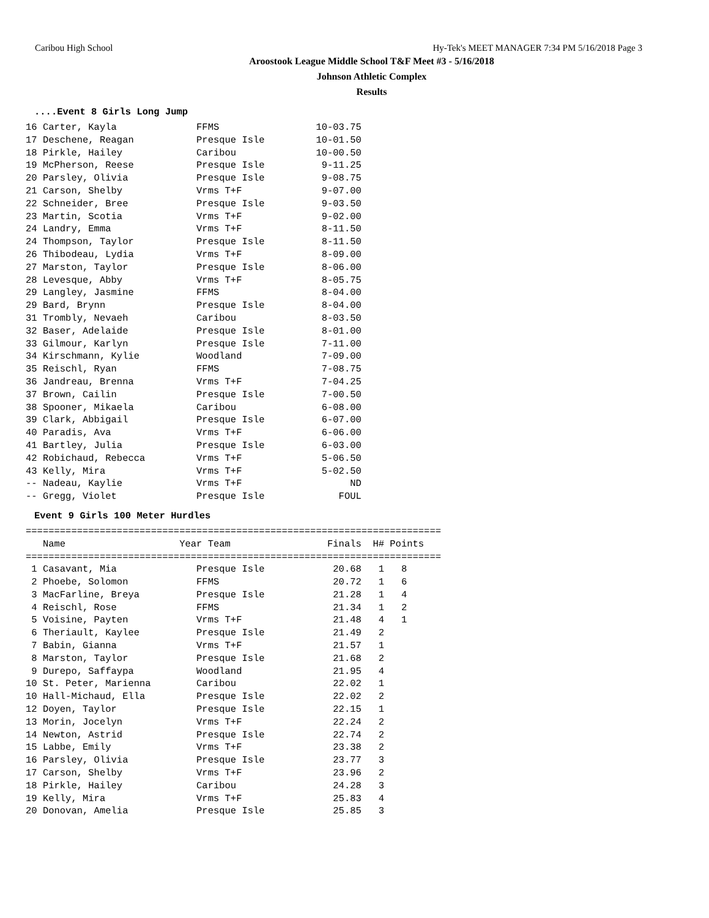Caribou High School Hy-Tek's MEET MANAGER 7:34 PM 5/16/2018 Page 3
Aroostook League Middle School T&F Meet #3 - 5/16/2018
Johnson Athletic Complex
Results
....Event 8 Girls Long Jump
16 Carter, Kayla              FFMS                 10-03.75
17 Deschene, Reagan           Presque Isle         10-01.50
18 Pirkle, Hailey             Caribou              10-00.50
19 McPherson, Reese           Presque Isle          9-11.25
20 Parsley, Olivia            Presque Isle          9-08.75
21 Carson, Shelby             Vrms T+F              9-07.00
22 Schneider, Bree            Presque Isle          9-03.50
23 Martin, Scotia             Vrms T+F              9-02.00
24 Landry, Emma               Vrms T+F              8-11.50
24 Thompson, Taylor           Presque Isle          8-11.50
26 Thibodeau, Lydia           Vrms T+F              8-09.00
27 Marston, Taylor            Presque Isle          8-06.00
28 Levesque, Abby             Vrms T+F              8-05.75
29 Langley, Jasmine           FFMS                  8-04.00
29 Bard, Brynn                Presque Isle          8-04.00
31 Trombly, Nevaeh            Caribou               8-03.50
32 Baser, Adelaide            Presque Isle          8-01.00
33 Gilmour, Karlyn            Presque Isle          7-11.00
34 Kirschmann, Kylie          Woodland              7-09.00
35 Reischl, Ryan              FFMS                  7-08.75
36 Jandreau, Brenna           Vrms T+F              7-04.25
37 Brown, Cailin              Presque Isle          7-00.50
38 Spooner, Mikaela           Caribou               6-08.00
39 Clark, Abbigail            Presque Isle          6-07.00
40 Paradis, Ava               Vrms T+F              6-06.00
41 Bartley, Julia             Presque Isle          6-03.00
42 Robichaud, Rebecca         Vrms T+F              5-06.50
43 Kelly, Mira                Vrms T+F              5-02.50
-- Nadeau, Kaylie             Vrms T+F                   ND
-- Gregg, Violet              Presque Isle             FOUL
Event 9 Girls 100 Meter Hurdles
=========================================================================
   Name                    Year Team                 Finals  H# Points
=========================================================================
 1 Casavant, Mia              Presque Isle            20.68   1   8
 2 Phoebe, Solomon            FFMS                    20.72   1   6
 3 MacFarline, Breya          Presque Isle            21.28   1   4
 4 Reischl, Rose              FFMS                    21.34   1   2
 5 Voisine, Payten            Vrms T+F                21.48   4   1
 6 Theriault, Kaylee          Presque Isle            21.49   2
 7 Babin, Gianna              Vrms T+F                21.57   1
 8 Marston, Taylor            Presque Isle            21.68   2
 9 Durepo, Saffaypa           Woodland                21.95   4
10 St. Peter, Marienna        Caribou                 22.02   1
10 Hall-Michaud, Ella         Presque Isle            22.02   2
12 Doyen, Taylor              Presque Isle            22.15   1
13 Morin, Jocelyn             Vrms T+F                22.24   2
14 Newton, Astrid             Presque Isle            22.74   2
15 Labbe, Emily               Vrms T+F                23.38   2
16 Parsley, Olivia            Presque Isle            23.77   3
17 Carson, Shelby             Vrms T+F                23.96   2
18 Pirkle, Hailey             Caribou                 24.28   3
19 Kelly, Mira                Vrms T+F                25.83   4
20 Donovan, Amelia            Presque Isle            25.85   3